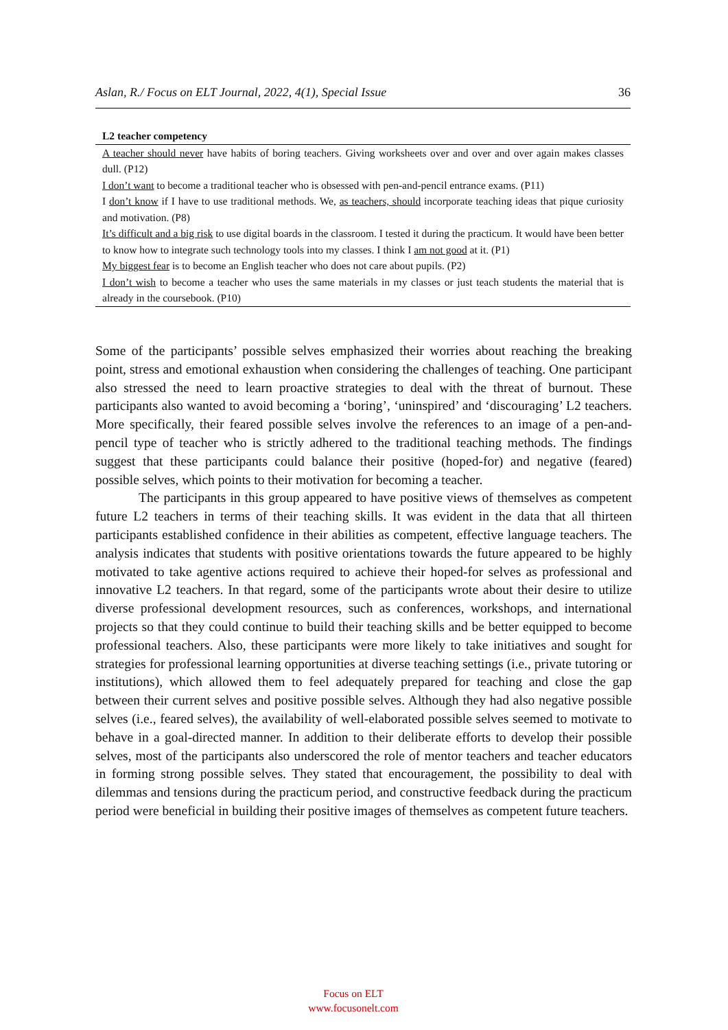Aslan, R./ Focus on ELT Journal, 2022, 4(1), Special Issue 36
| L2 teacher competency |
| --- |
| A teacher should never have habits of boring teachers. Giving worksheets over and over and over again makes classes dull. (P12) I don’t want to become a traditional teacher who is obsessed with pen-and-pencil entrance exams. (P11) I don’t know if I have to use traditional methods. We, as teachers, should incorporate teaching ideas that pique curiosity and motivation. (P8) It’s difficult and a big risk to use digital boards in the classroom. I tested it during the practicum. It would have been better to know how to integrate such technology tools into my classes. I think I am not good at it. (P1) My biggest fear is to become an English teacher who does not care about pupils. (P2) I don’t wish to become a teacher who uses the same materials in my classes or just teach students the material that is already in the coursebook. (P10) |
Some of the participants’ possible selves emphasized their worries about reaching the breaking point, stress and emotional exhaustion when considering the challenges of teaching. One participant also stressed the need to learn proactive strategies to deal with the threat of burnout. These participants also wanted to avoid becoming a ‘boring’, ‘uninspired’ and ‘discouraging’ L2 teachers. More specifically, their feared possible selves involve the references to an image of a pen-and-pencil type of teacher who is strictly adhered to the traditional teaching methods. The findings suggest that these participants could balance their positive (hoped-for) and negative (feared) possible selves, which points to their motivation for becoming a teacher.
The participants in this group appeared to have positive views of themselves as competent future L2 teachers in terms of their teaching skills. It was evident in the data that all thirteen participants established confidence in their abilities as competent, effective language teachers. The analysis indicates that students with positive orientations towards the future appeared to be highly motivated to take agentive actions required to achieve their hoped-for selves as professional and innovative L2 teachers. In that regard, some of the participants wrote about their desire to utilize diverse professional development resources, such as conferences, workshops, and international projects so that they could continue to build their teaching skills and be better equipped to become professional teachers. Also, these participants were more likely to take initiatives and sought for strategies for professional learning opportunities at diverse teaching settings (i.e., private tutoring or institutions), which allowed them to feel adequately prepared for teaching and close the gap between their current selves and positive possible selves. Although they had also negative possible selves (i.e., feared selves), the availability of well-elaborated possible selves seemed to motivate to behave in a goal-directed manner. In addition to their deliberate efforts to develop their possible selves, most of the participants also underscored the role of mentor teachers and teacher educators in forming strong possible selves. They stated that encouragement, the possibility to deal with dilemmas and tensions during the practicum period, and constructive feedback during the practicum period were beneficial in building their positive images of themselves as competent future teachers.
Focus on ELT
www.focusonelt.com